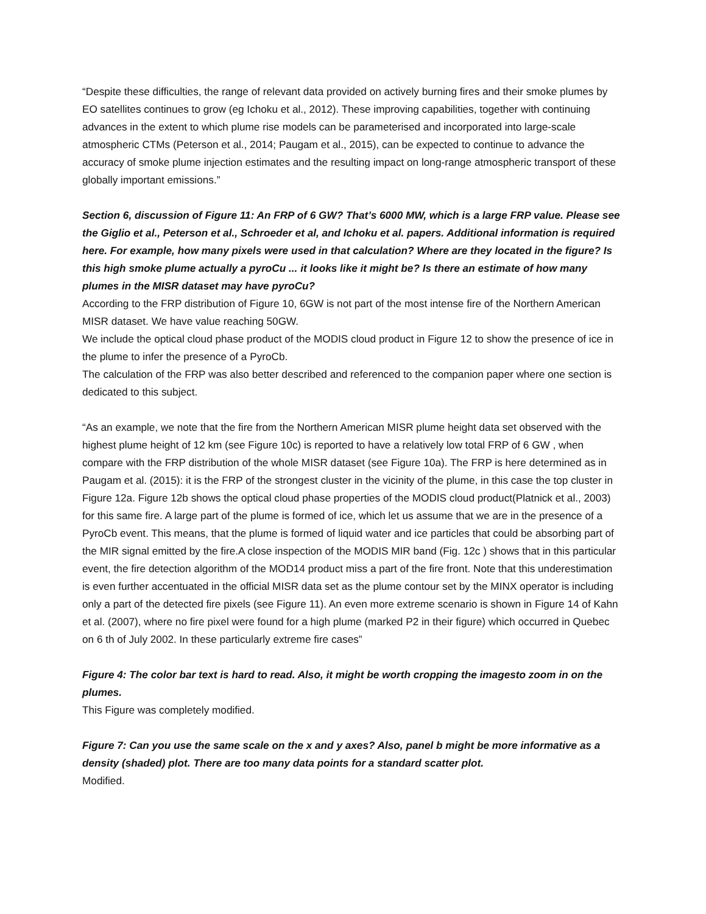“Despite these difficulties, the range of relevant data provided on actively burning fires and their smoke plumes by EO satellites continues to grow (eg Ichoku et al., 2012). These improving capabilities, together with continuing advances in the extent to which plume rise models can be parameterised and incorporated into large-scale atmospheric CTMs (Peterson et al., 2014; Paugam et al., 2015), can be expected to continue to advance the accuracy of smoke plume injection estimates and the resulting impact on long-range atmospheric transport of these globally important emissions.”
Section 6, discussion of Figure 11: An FRP of 6 GW? That’s 6000 MW, which is a large FRP value. Please see the Giglio et al., Peterson et al., Schroeder et al, and Ichoku et al. papers. Additional information is required here. For example, how many pixels were used in that calculation? Where are they located in the figure? Is this high smoke plume actually a pyroCu ... it looks like it might be? Is there an estimate of how many plumes in the MISR dataset may have pyroCu?
According to the FRP distribution of Figure 10, 6GW is not part of the most intense fire of the Northern American MISR dataset. We have value reaching 50GW.
We include the optical cloud phase product of the MODIS cloud product in Figure 12 to show the presence of ice in the plume to infer the presence of a PyroCb.
The calculation of the FRP was also better described and referenced to the companion paper where one section is dedicated to this subject.
“As an example, we note that the fire from the Northern American MISR plume height data set observed with the highest plume height of 12 km (see Figure 10c) is reported to have a relatively low total FRP of 6 GW , when compare with the FRP distribution of the whole MISR dataset (see Figure 10a). The FRP is here determined as in Paugam et al. (2015): it is the FRP of the strongest cluster in the vicinity of the plume, in this case the top cluster in Figure 12a. Figure 12b shows the optical cloud phase properties of the MODIS cloud product(Platnick et al., 2003) for this same fire. A large part of the plume is formed of ice, which let us assume that we are in the presence of a PyroCb event. This means, that the plume is formed of liquid water and ice particles that could be absorbing part of the MIR signal emitted by the fire.A close inspection of the MODIS MIR band (Fig. 12c ) shows that in this particular event, the fire detection algorithm of the MOD14 product miss a part of the fire front. Note that this underestimation is even further accentuated in the official MISR data set as the plume contour set by the MINX operator is including only a part of the detected fire pixels (see Figure 11). An even more extreme scenario is shown in Figure 14 of Kahn et al. (2007), where no fire pixel were found for a high plume (marked P2 in their figure) which occurred in Quebec on 6 th of July 2002. In these particularly extreme fire cases”
Figure 4: The color bar text is hard to read. Also, it might be worth cropping the imagesto zoom in on the plumes.
This Figure was completely modified.
Figure 7: Can you use the same scale on the x and y axes? Also, panel b might be more informative as a density (shaded) plot. There are too many data points for a standard scatter plot.
Modified.